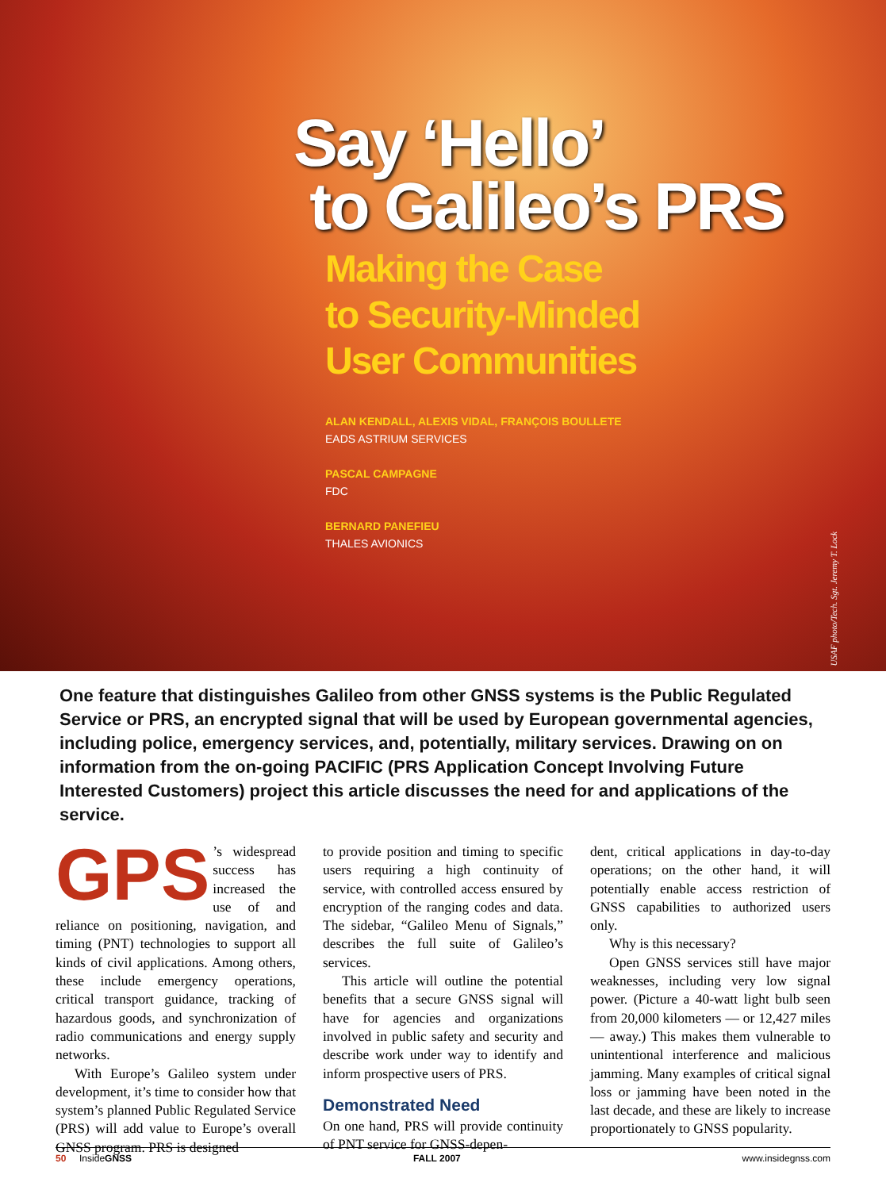Say ‘Hello’
to Galileo’s PRS
Making the Case
to Security-Minded
User Communities
ALAN KENDALL, ALEXIS VIDAL, FRANÇOIS BOULLETE
EADS ASTRIUM SERVICES
PASCAL CAMPAGNE
FDC
BERNARD PANEFIEU
THALES AVIONICS
USAF photo/Tech. Sgt. Jeremy T. Lock
One feature that distinguishes Galileo from other GNSS systems is the Public Regulated Service or PRS, an encrypted signal that will be used by European governmental agencies, including police, emergency services, and, potentially, military services. Drawing on on information from the on-going PACIFIC (PRS Application Concept Involving Future Interested Customers) project this article discusses the need for and applications of the service.
GPS’s widespread success has increased the use of and reliance on positioning, navigation, and timing (PNT) technologies to support all kinds of civil applications. Among others, these include emergency operations, critical transport guidance, tracking of hazardous goods, and synchronization of radio communications and energy supply networks.
With Europe’s Galileo system under development, it’s time to consider how that system’s planned Public Regulated Service (PRS) will add value to Europe’s overall GNSS program. PRS is designed
to provide position and timing to specific users requiring a high continuity of service, with controlled access ensured by encryption of the ranging codes and data. The sidebar, “Galileo Menu of Signals,” describes the full suite of Galileo’s services.
This article will outline the potential benefits that a secure GNSS signal will have for agencies and organizations involved in public safety and security and describe work under way to identify and inform prospective users of PRS.
Demonstrated Need
On one hand, PRS will provide continuity of PNT service for GNSS-depen-
dent, critical applications in day-to-day operations; on the other hand, it will potentially enable access restriction of GNSS capabilities to authorized users only.
Why is this necessary?
Open GNSS services still have major weaknesses, including very low signal power. (Picture a 40-watt light bulb seen from 20,000 kilometers — or 12,427 miles — away.) This makes them vulnerable to unintentional interference and malicious jamming. Many examples of critical signal loss or jamming have been noted in the last decade, and these are likely to increase proportionately to GNSS popularity.
50 InsideGNSS FALL 2007 www.insidegnss.com